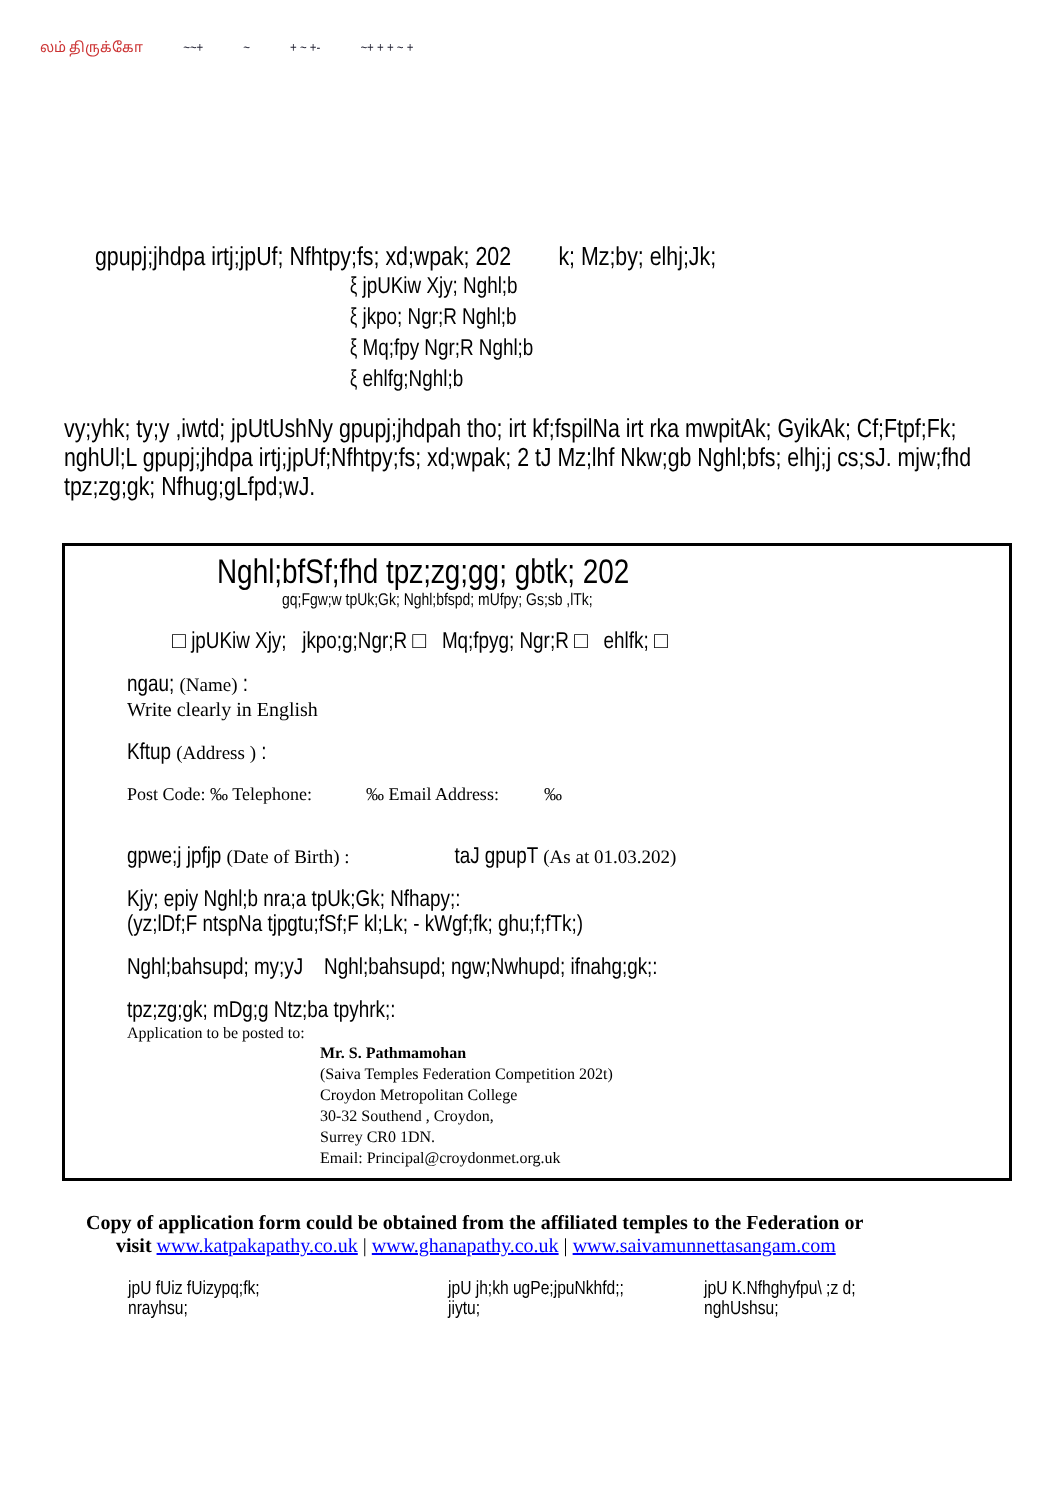லம் திருக்கோ ~~+ ~ + ~ +- ~+ + + ~ +
gpupj;jhdpa irtj;jpUf; Nfhtpy;fs; xd;wpak; 202 k; Mz;by; elhj;Jk;
ξ jpUKiw Xjy; Nghl;b
ξ jkpo; Ngr;R Nghl;b
ξ Mq;fpy Ngr;R Nghl;b
ξ ehlfg;Nghl;b
vy;yhk; ty;y ,iwtd; jpUtUshNy gpupj;jhdpah tho; irt kf;fspilNa irt rka mwpitAk; GyikAk; Cf;Ftpf;Fk; nghUl;L gpupj;jhdpa irtj;jpUf;Nfhtpy;fs; xd;wpak; 2 tJ Mz;lhf Nkw;gb Nghl;bfs; elhj;j cs;sJ. mjw;fhd tpz;zg;gk; Nfhug;gLfpd;wJ.
Nghl;bfSf;fhd tpz;zg;gg; gbtk; 202
gq;Fgw;w tpUk;Gk; Nghl;bfspd; mUfpy; Gs;sb ,lTk;
□ jpUKiw Xjy; jkpo;g;Ngr;R □ Mq;fpyg; Ngr;R □ ehlfk; □
ngau; (Name) :
Write clearly in English
Kftup (Address ) :
Post Code: ‰ Telephone: ‰ Email Address: ‰
gpwe;j jpfjp (Date of Birth) : taJ gpupT (As at 01.03.202)
Kjy; epiy Nghl;b nra;a tpUk;Gk; Nfhapy;:
(yz;lDf;F ntspNa tjpgtu;fSf;F kl;Lk; - kWgf;fk; ghu;f;fTk;)
Nghl;bahsupd; my;yJ Nghl;bahsupd; ngw;Nwhupd; ifnahg;gk;:
tpz;zg;gk; mDg;g Ntz;ba tpyhrk;:
Application to be posted to:
Mr. S. Pathmamohan
(Saiva Temples Federation Competition 202t)
Croydon Metropolitan College
30-32 Southend , Croydon,
Surrey CR0 1DN.
Email: Principal@croydonmet.org.uk
Copy of application form could be obtained from the affiliated temples to the Federation or
visit www.katpakapathy.co.uk | www.ghanapathy.co.uk | www.saivamunnettasangam.com
jpU fUiz fUizypq;fk;
nrayhsu;
jpU jh;kh ugPe;jpuNkhfd;;
jiytu;
jpU K.Nfhghyfpu\ ;z d;
nghUshsu;